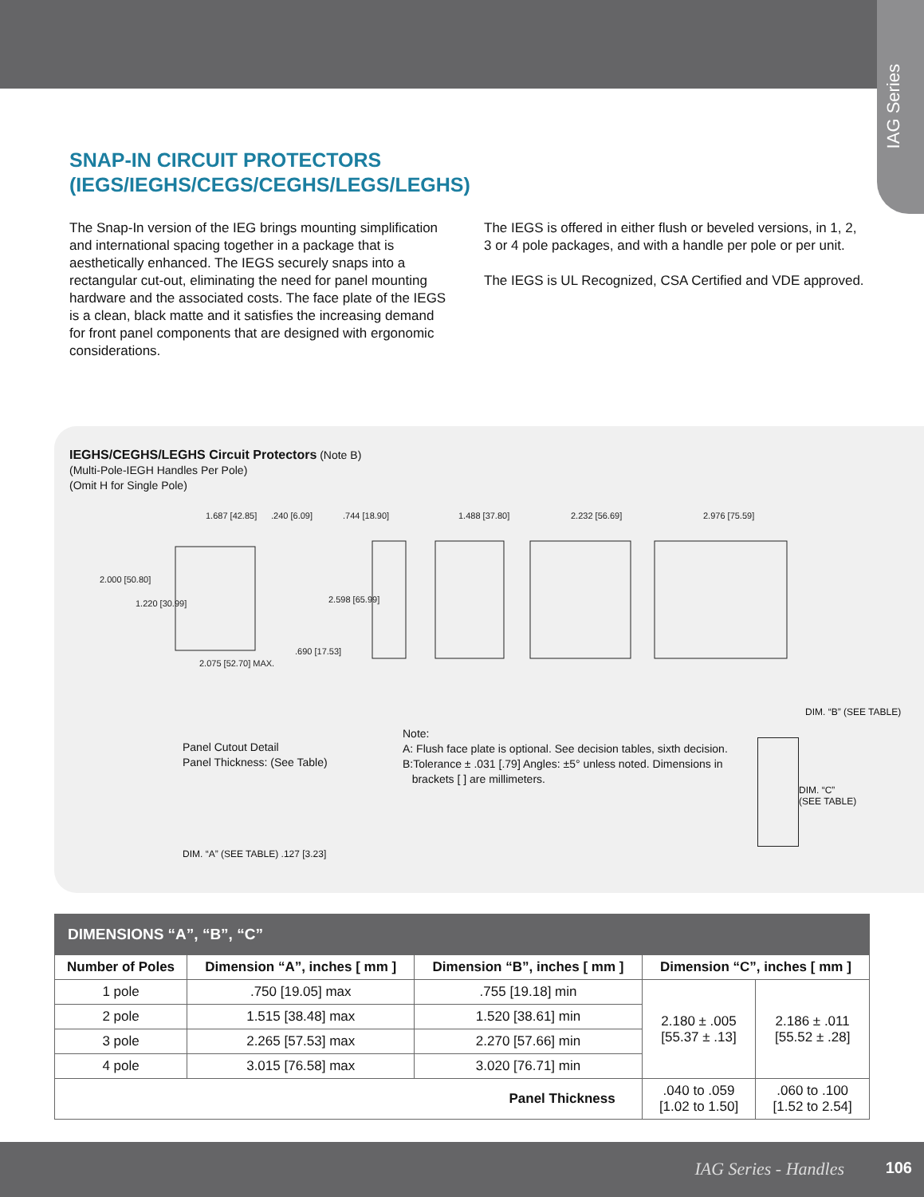IAG Series
SNAP-IN CIRCUIT PROTECTORS
(IEGS/IEGHS/CEGS/CEGHS/LEGS/LEGHS)
The Snap-In version of the IEG brings mounting simplification and international spacing together in a package that is aesthetically enhanced. The IEGS securely snaps into a rectangular cut-out, eliminating the need for panel mounting hardware and the associated costs. The face plate of the IEGS is a clean, black matte and it satisfies the increasing demand for front panel components that are designed with ergonomic considerations.
The IEGS is offered in either flush or beveled versions, in 1, 2, 3 or 4 pole packages, and with a handle per pole or per unit.
The IEGS is UL Recognized, CSA Certified and VDE approved.
IEGHS/CEGHS/LEGHS Circuit Protectors (Note B)
(Multi-Pole-IEGH Handles Per Pole)
(Omit H for Single Pole)
1.687 [42.85]
.744 [18.90]
1.488 [37.80]
2.232 [56.69]
2.976 [75.59]
2.000 [50.80]
2.598 [65.99]
2.075 [52.70] MAX.
.690 [17.53]
.240 [6.09]
1.220 [30.99]
Panel Cutout Detail
Panel Thickness: (See Table)
DIM. “A” (SEE TABLE) .127 [3.23]
Note:
A: Flush face plate is optional. See decision tables, sixth decision.
B:Tolerance ± .031 [.79] Angles: ±5° unless noted. Dimensions in
brackets [ ] are millimeters.
DIM. “B” (SEE TABLE)
DIM. “C”
(SEE TABLE)
| DIMENSIONS “A”, “B”, “C” | | | | |
| Number of Poles | Dimension “A”, inches [ mm ] | Dimension “B”, inches [ mm ] | Dimension “C”, inches [ mm ] | |
| 1 pole | .750 [19.05] max | .755 [19.18] min | 2.180 ± .005 [55.37 ± .13] | 2.186 ± .011 [55.52 ± .28] |
| 2 pole | 1.515 [38.48] max | 1.520 [38.61] min | | |
| 3 pole | 2.265 [57.53] max | 2.270 [57.66] min | | |
| 4 pole | 3.015 [76.58] max | 3.020 [76.71] min | | |
| Panel Thickness | | | .040 to .059 [1.02 to 1.50] | .060 to .100 [1.52 to 2.54] |
IAG Series - Handles 106